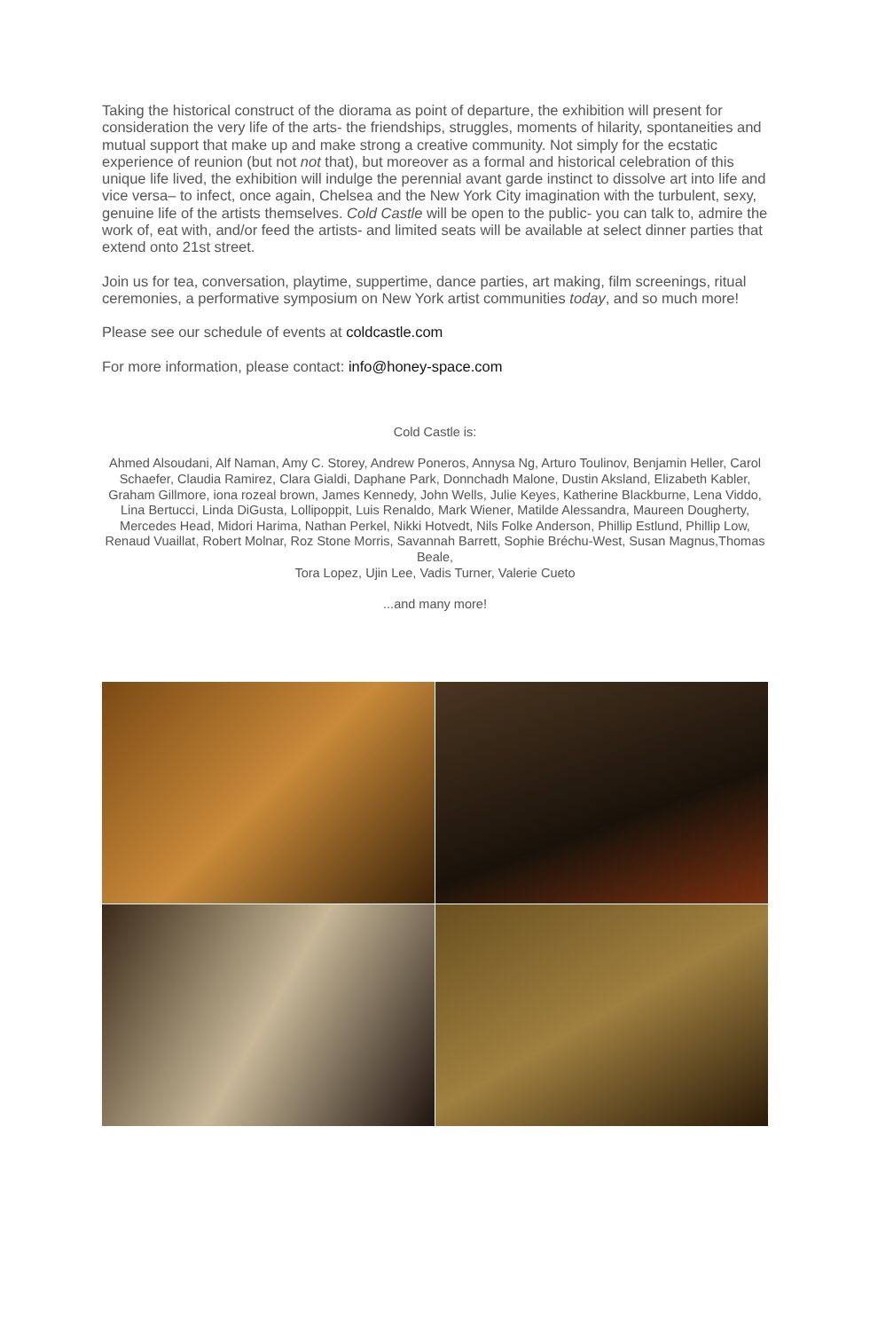Taking the historical construct of the diorama as point of departure, the exhibition will present for consideration the very life of the arts- the friendships, struggles, moments of hilarity, spontaneities and mutual support that make up and make strong a creative community. Not simply for the ecstatic experience of reunion (but not not that), but moreover as a formal and historical celebration of this unique life lived, the exhibition will indulge the perennial avant garde instinct to dissolve art into life and vice versa– to infect, once again, Chelsea and the New York City imagination with the turbulent, sexy, genuine life of the artists themselves. Cold Castle will be open to the public- you can talk to, admire the work of, eat with, and/or feed the artists- and limited seats will be available at select dinner parties that extend onto 21st street.
Join us for tea, conversation, playtime, suppertime, dance parties, art making, film screenings, ritual ceremonies, a performative symposium on New York artist communities today, and so much more!
Please see our schedule of events at coldcastle.com
For more information, please contact: info@honey-space.com
Cold Castle is:
Ahmed Alsoudani, Alf Naman, Amy C. Storey, Andrew Poneros, Annysa Ng, Arturo Toulinov, Benjamin Heller, Carol Schaefer, Claudia Ramirez, Clara Gialdi, Daphane Park, Donnchadh Malone, Dustin Aksland, Elizabeth Kabler, Graham Gillmore, iona rozeal brown, James Kennedy, John Wells, Julie Keyes, Katherine Blackburne, Lena Viddo, Lina Bertucci, Linda DiGusta, Lollipoppit, Luis Renaldo, Mark Wiener, Matilde Alessandra, Maureen Dougherty, Mercedes Head, Midori Harima, Nathan Perkel, Nikki Hotvedt, Nils Folke Anderson, Phillip Estlund, Phillip Low, Renaud Vuaillat, Robert Molnar, Roz Stone Morris, Savannah Barrett, Sophie Bréchu-West, Susan Magnus,Thomas Beale,
Tora Lopez, Ujin Lee, Vadis Turner, Valerie Cueto
...and many more!